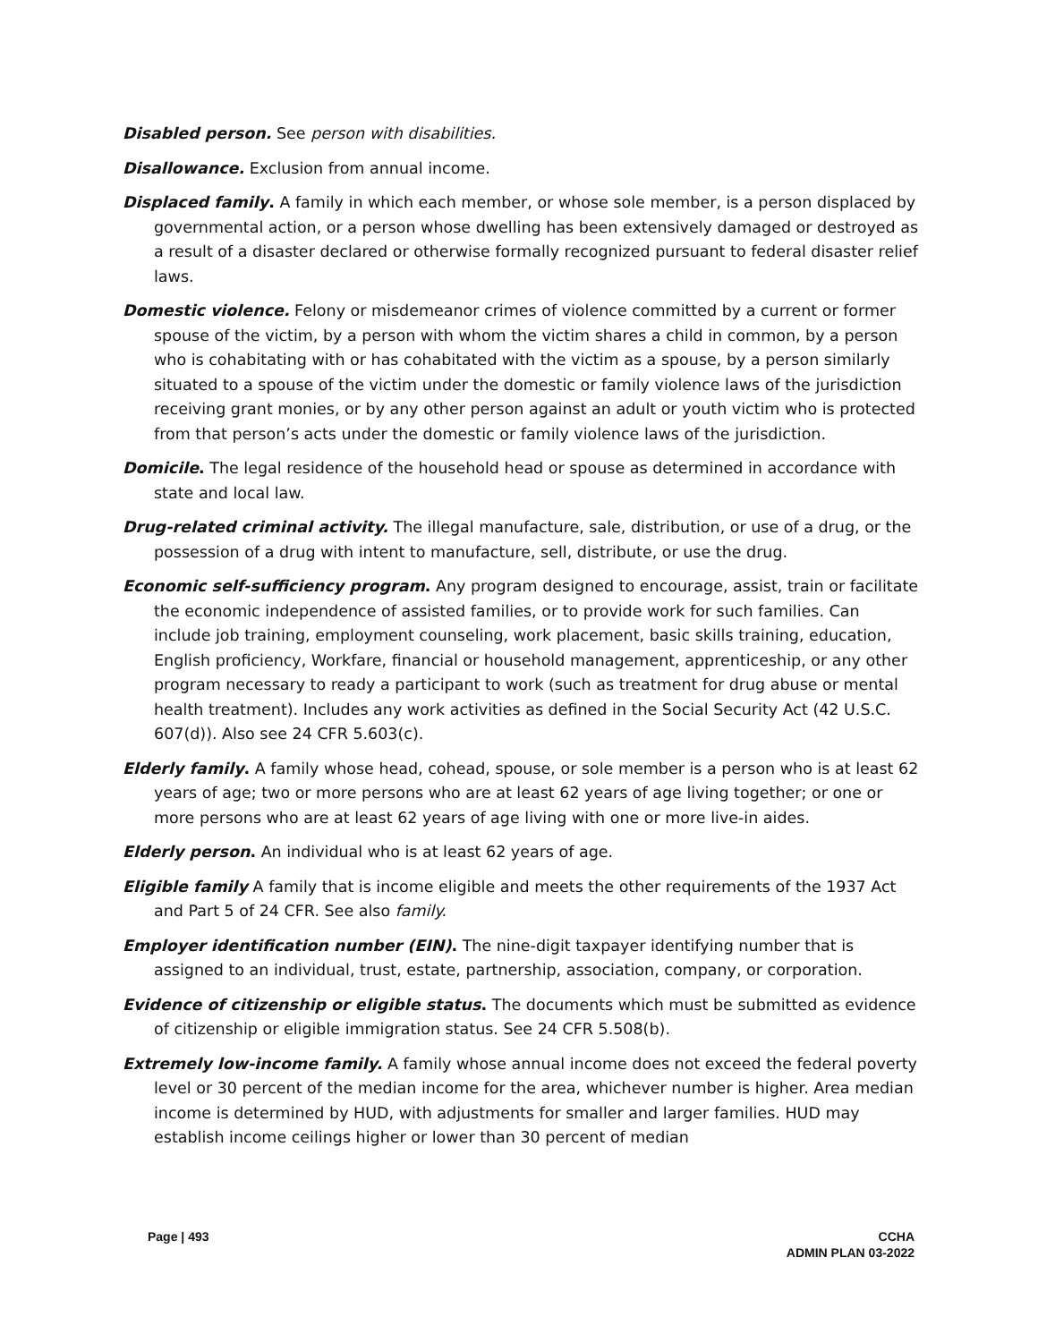Disabled person. See person with disabilities.
Disallowance. Exclusion from annual income.
Displaced family. A family in which each member, or whose sole member, is a person displaced by governmental action, or a person whose dwelling has been extensively damaged or destroyed as a result of a disaster declared or otherwise formally recognized pursuant to federal disaster relief laws.
Domestic violence. Felony or misdemeanor crimes of violence committed by a current or former spouse of the victim, by a person with whom the victim shares a child in common, by a person who is cohabitating with or has cohabitated with the victim as a spouse, by a person similarly situated to a spouse of the victim under the domestic or family violence laws of the jurisdiction receiving grant monies, or by any other person against an adult or youth victim who is protected from that person’s acts under the domestic or family violence laws of the jurisdiction.
Domicile. The legal residence of the household head or spouse as determined in accordance with state and local law.
Drug-related criminal activity. The illegal manufacture, sale, distribution, or use of a drug, or the possession of a drug with intent to manufacture, sell, distribute, or use the drug.
Economic self-sufficiency program. Any program designed to encourage, assist, train or facilitate the economic independence of assisted families, or to provide work for such families. Can include job training, employment counseling, work placement, basic skills training, education, English proficiency, Workfare, financial or household management, apprenticeship, or any other program necessary to ready a participant to work (such as treatment for drug abuse or mental health treatment). Includes any work activities as defined in the Social Security Act (42 U.S.C. 607(d)). Also see 24 CFR 5.603(c).
Elderly family. A family whose head, cohead, spouse, or sole member is a person who is at least 62 years of age; two or more persons who are at least 62 years of age living together; or one or more persons who are at least 62 years of age living with one or more live-in aides.
Elderly person. An individual who is at least 62 years of age.
Eligible family A family that is income eligible and meets the other requirements of the 1937 Act and Part 5 of 24 CFR. See also family.
Employer identification number (EIN). The nine-digit taxpayer identifying number that is assigned to an individual, trust, estate, partnership, association, company, or corporation.
Evidence of citizenship or eligible status. The documents which must be submitted as evidence of citizenship or eligible immigration status. See 24 CFR 5.508(b).
Extremely low-income family. A family whose annual income does not exceed the federal poverty level or 30 percent of the median income for the area, whichever number is higher. Area median income is determined by HUD, with adjustments for smaller and larger families. HUD may establish income ceilings higher or lower than 30 percent of median
Page | 493 CCHA
ADMIN PLAN 03-2022